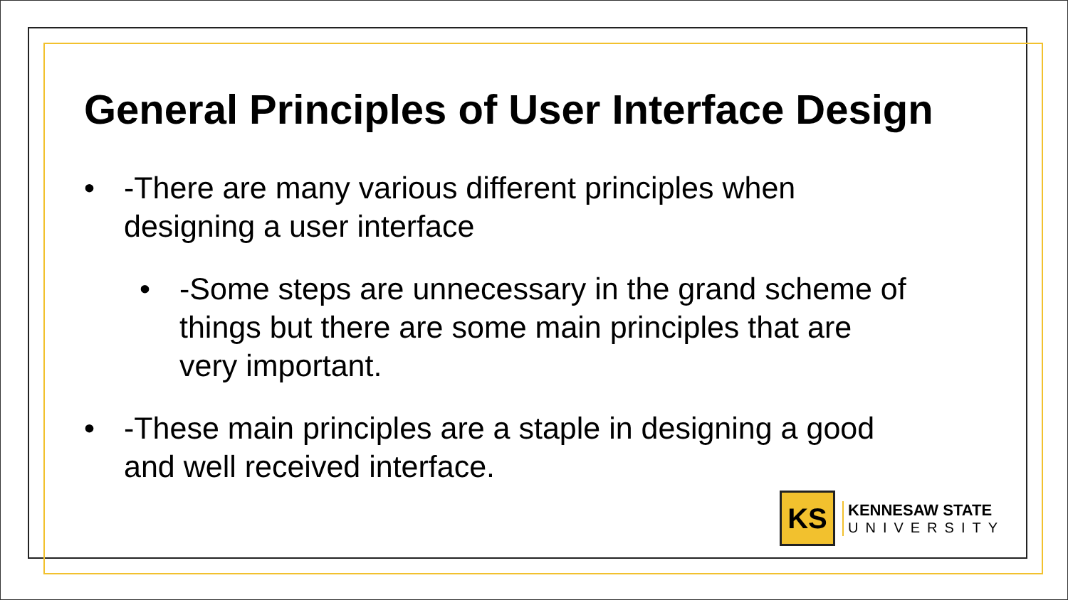General Principles of User Interface Design
• -There are many various different principles when designing a user interface
• -Some steps are unnecessary in the grand scheme of things but there are some main principles that are very important.
• -These main principles are a staple in designing a good and well received interface.
KS
KENNESAW STATE
UNIVERSITY